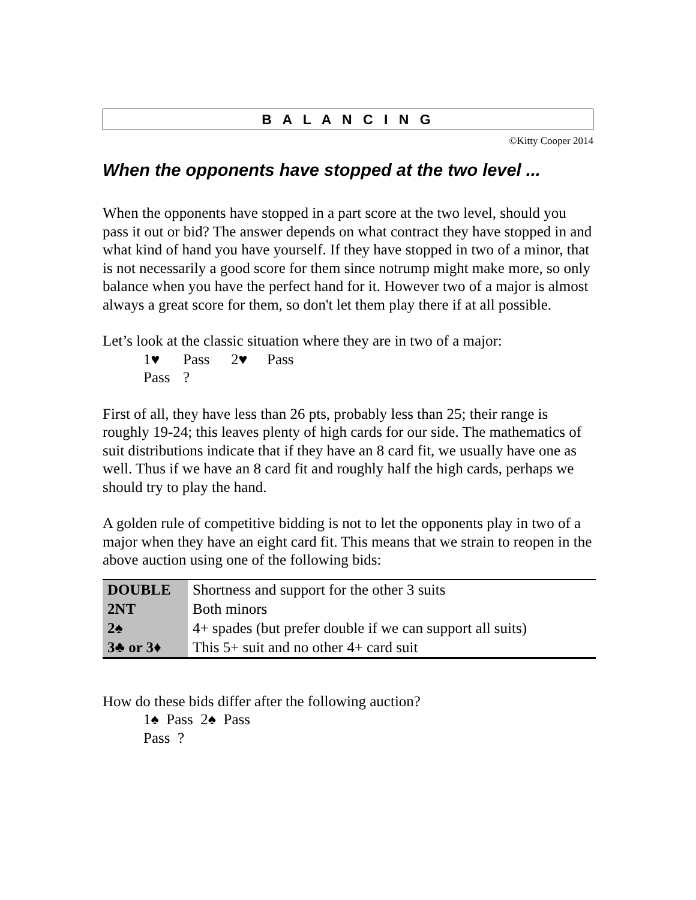B A L A N C I N G
©Kitty Cooper 2014
When the opponents have stopped at the two level ...
When the opponents have stopped in a part score at the two level, should you pass it out or bid? The answer depends on what contract they have stopped in and what kind of hand you have yourself. If they have stopped in two of a minor, that is not necessarily a good score for them since notrump might make more, so only balance when you have the perfect hand for it. However two of a major is almost always a great score for them, so don't let them play there if at all possible.
Let’s look at the classic situation where they are in two of a major:
1♥ Pass 2♥ Pass
Pass?
First of all, they have less than 26 pts, probably less than 25; their range is roughly 19-24; this leaves plenty of high cards for our side. The mathematics of suit distributions indicate that if they have an 8 card fit, we usually have one as well. Thus if we have an 8 card fit and roughly half the high cards, perhaps we should try to play the hand.
A golden rule of competitive bidding is not to let the opponents play in two of a major when they have an eight card fit. This means that we strain to reopen in the above auction using one of the following bids:
| DOUBLE | Shortness and support for the other 3 suits |
| 2NT | Both minors |
| 2♠ | 4+ spades (but prefer double if we can support all suits) |
| 3♣ or 3♦ | This 5+ suit and no other 4+ card suit |
How do these bids differ after the following auction?
1♠ Pass 2♠ Pass
Pass ?